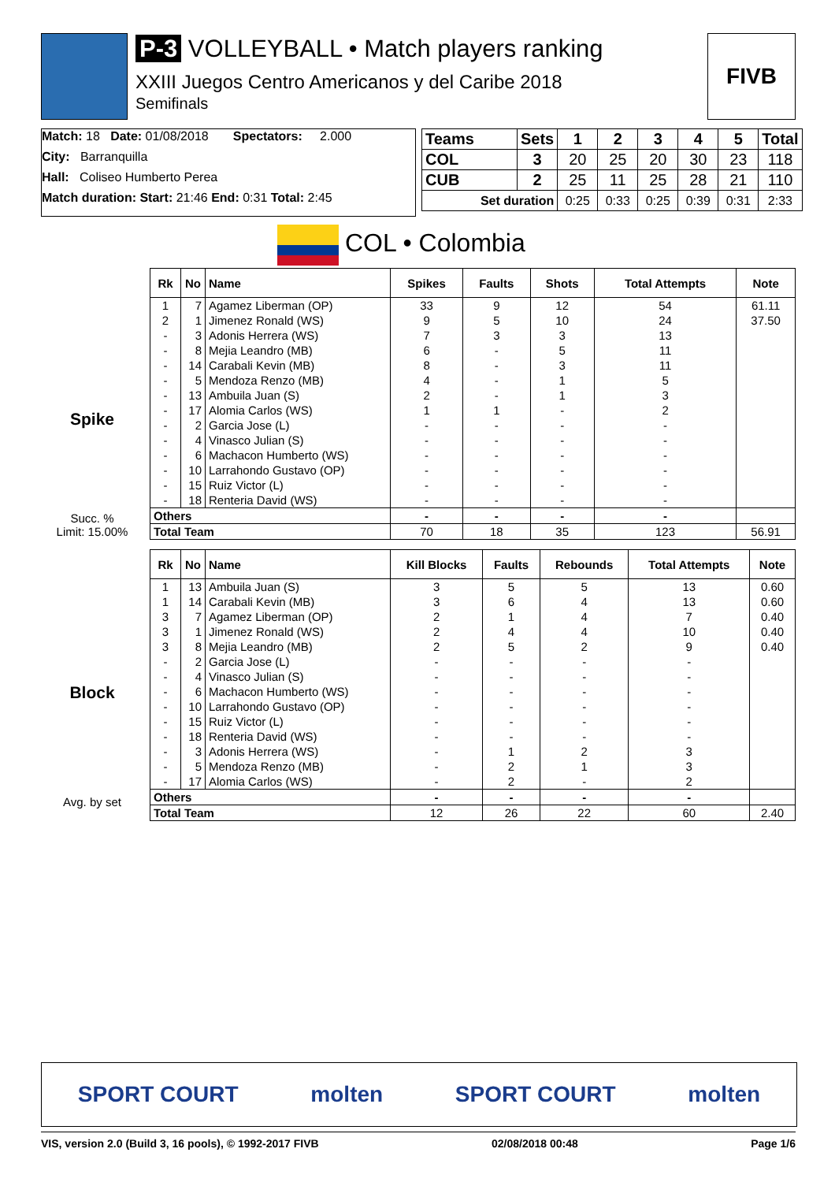P-3 VOLLEYBALL • Match players ranking
XXIII Juegos Centro Americanos y del Caribe 2018
Semifinals
FIVB
Match: 18 Date: 01/08/2018 Spectators: 2.000
City: Barranquilla
Hall: Coliseo Humberto Perea
Match duration: Start: 21:46 End: 0:31 Total: 2:45
| Teams | Sets | 1 | 2 | 3 | 4 | 5 | Total |
| --- | --- | --- | --- | --- | --- | --- | --- |
| COL | 3 | 20 | 25 | 20 | 30 | 23 | 118 |
| CUB | 2 | 25 | 11 | 25 | 28 | 21 | 110 |
| Set duration | | 0:25 | 0:33 | 0:25 | 0:39 | 0:31 | 2:33 |
COL • Colombia
Spike
Succ. %
Limit: 15.00%
| Rk | No | Name | Spikes | Faults | Shots | Total Attempts | Note |
| --- | --- | --- | --- | --- | --- | --- | --- |
| 1 | 7 | Agamez Liberman (OP) | 33 | 9 | 12 | 54 | 61.11 |
| 2 | 1 | Jimenez Ronald (WS) | 9 | 5 | 10 | 24 | 37.50 |
| - | 3 | Adonis Herrera (WS) | 7 | 3 | 3 | 13 | |
| - | 8 | Mejia Leandro (MB) | 6 | - | 5 | 11 | |
| - | 14 | Carabali Kevin (MB) | 8 | - | 3 | 11 | |
| - | 5 | Mendoza Renzo (MB) | 4 | - | 1 | 5 | |
| - | 13 | Ambuila Juan (S) | 2 | - | 1 | 3 | |
| - | 17 | Alomia Carlos (WS) | 1 | 1 | - | 2 | |
| - | 2 | Garcia Jose (L) | - | - | - | - | |
| - | 4 | Vinasco Julian (S) | - | - | - | - | |
| - | 6 | Machacon Humberto (WS) | - | - | - | - | |
| - | 10 | Larrahondo Gustavo (OP) | - | - | - | - | |
| - | 15 | Ruiz Victor (L) | - | - | - | - | |
| - | 18 | Renteria David (WS) | - | - | - | - | |
| Others | | | - | - | - | - | |
| Total Team | | | 70 | 18 | 35 | 123 | 56.91 |
Block
Avg. by set
| Rk | No | Name | Kill Blocks | Faults | Rebounds | Total Attempts | Note |
| --- | --- | --- | --- | --- | --- | --- | --- |
| 1 | 13 | Ambuila Juan (S) | 3 | 5 | 5 | 13 | 0.60 |
| 1 | 14 | Carabali Kevin (MB) | 3 | 6 | 4 | 13 | 0.60 |
| 3 | 7 | Agamez Liberman (OP) | 2 | 1 | 4 | 7 | 0.40 |
| 3 | 1 | Jimenez Ronald (WS) | 2 | 4 | 4 | 10 | 0.40 |
| 3 | 8 | Mejia Leandro (MB) | 2 | 5 | 2 | 9 | 0.40 |
| - | 2 | Garcia Jose (L) | - | - | - | - | |
| - | 4 | Vinasco Julian (S) | - | - | - | - | |
| - | 6 | Machacon Humberto (WS) | - | - | - | - | |
| - | 10 | Larrahondo Gustavo (OP) | - | - | - | - | |
| - | 15 | Ruiz Victor (L) | - | - | - | - | |
| - | 18 | Renteria David (WS) | - | - | - | - | |
| - | 3 | Adonis Herrera (WS) | - | 1 | 2 | 3 | |
| - | 5 | Mendoza Renzo (MB) | - | 2 | 1 | 3 | |
| - | 17 | Alomia Carlos (WS) | - | 2 | - | 2 | |
| Others | | | - | - | - | - | |
| Total Team | | | 12 | 26 | 22 | 60 | 2.40 |
SPORT COURT molten SPORT COURT molten
VIS, version 2.0 (Build 3, 16 pools), © 1992-2017 FIVB 02/08/2018 00:48 Page 1/6